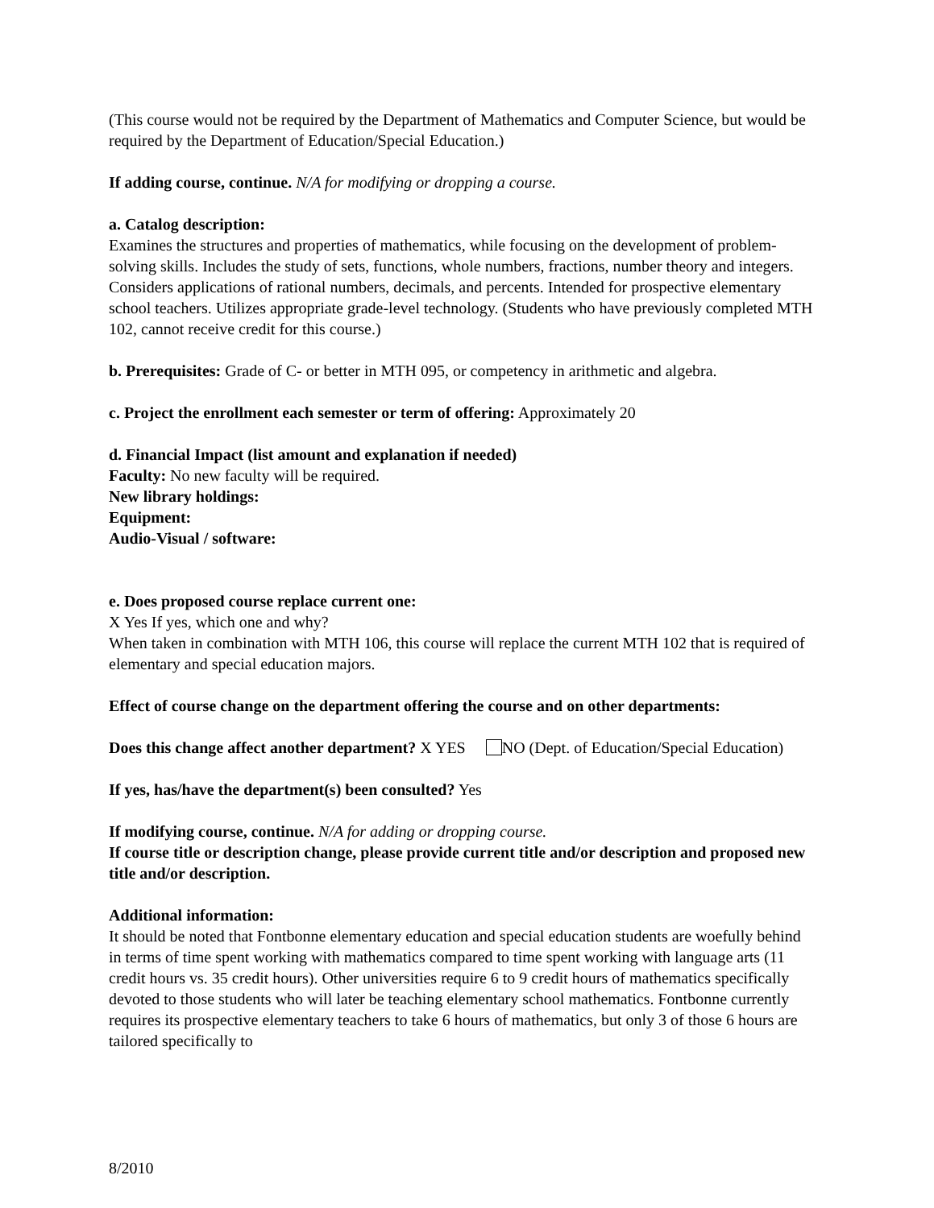(This course would not be required by the Department of Mathematics and Computer Science, but would be required by the Department of Education/Special Education.)
If adding course, continue. N/A for modifying or dropping a course.
a. Catalog description:
Examines the structures and properties of mathematics, while focusing on the development of problem-solving skills. Includes the study of sets, functions, whole numbers, fractions, number theory and integers. Considers applications of rational numbers, decimals, and percents. Intended for prospective elementary school teachers. Utilizes appropriate grade-level technology. (Students who have previously completed MTH 102, cannot receive credit for this course.)
b. Prerequisites: Grade of C- or better in MTH 095, or competency in arithmetic and algebra.
c. Project the enrollment each semester or term of offering: Approximately 20
d. Financial Impact (list amount and explanation if needed)
Faculty: No new faculty will be required.
New library holdings:
Equipment:
Audio-Visual / software:
e. Does proposed course replace current one:
X Yes If yes, which one and why?
When taken in combination with MTH 106, this course will replace the current MTH 102 that is required of elementary and special education majors.
Effect of course change on the department offering the course and on other departments:
Does this change affect another department? X YES NO (Dept. of Education/Special Education)
If yes, has/have the department(s) been consulted? Yes
If modifying course, continue. N/A for adding or dropping course.
If course title or description change, please provide current title and/or description and proposed new title and/or description.
Additional information:
It should be noted that Fontbonne elementary education and special education students are woefully behind in terms of time spent working with mathematics compared to time spent working with language arts (11 credit hours vs. 35 credit hours). Other universities require 6 to 9 credit hours of mathematics specifically devoted to those students who will later be teaching elementary school mathematics. Fontbonne currently requires its prospective elementary teachers to take 6 hours of mathematics, but only 3 of those 6 hours are tailored specifically to
8/2010